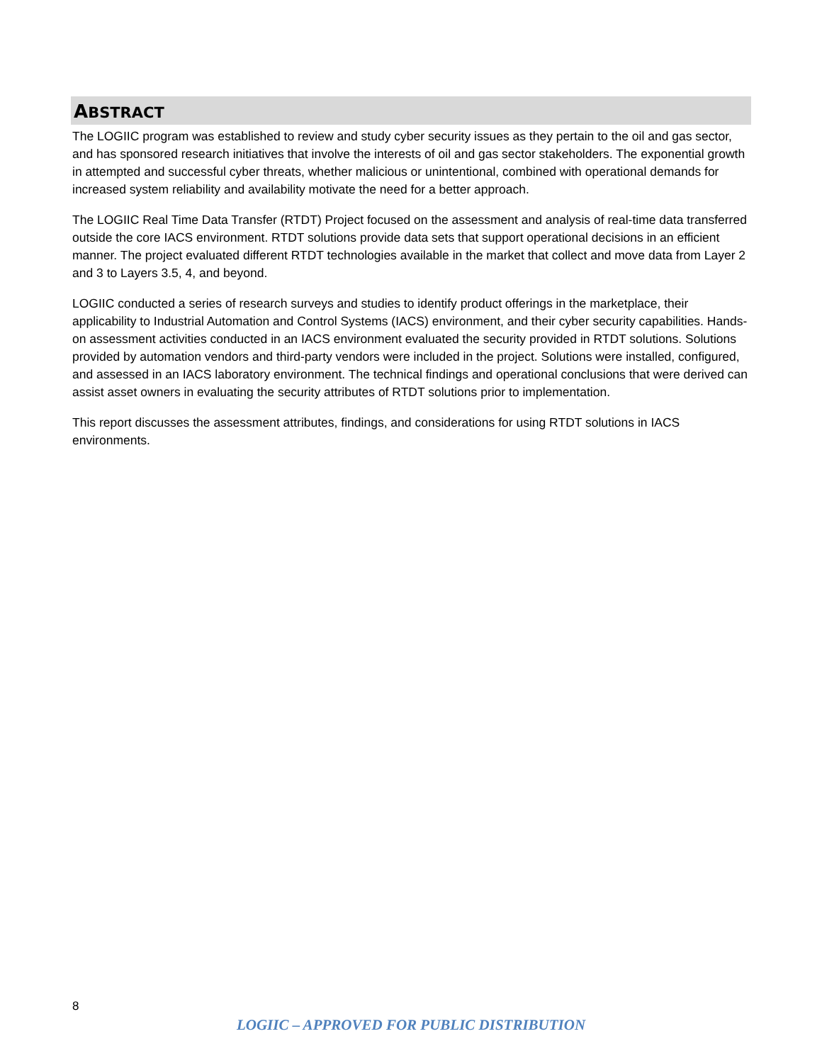ABSTRACT
The LOGIIC program was established to review and study cyber security issues as they pertain to the oil and gas sector, and has sponsored research initiatives that involve the interests of oil and gas sector stakeholders. The exponential growth in attempted and successful cyber threats, whether malicious or unintentional, combined with operational demands for increased system reliability and availability motivate the need for a better approach.
The LOGIIC Real Time Data Transfer (RTDT) Project focused on the assessment and analysis of real-time data transferred outside the core IACS environment. RTDT solutions provide data sets that support operational decisions in an efficient manner. The project evaluated different RTDT technologies available in the market that collect and move data from Layer 2 and 3 to Layers 3.5, 4, and beyond.
LOGIIC conducted a series of research surveys and studies to identify product offerings in the marketplace, their applicability to Industrial Automation and Control Systems (IACS) environment, and their cyber security capabilities. Hands-on assessment activities conducted in an IACS environment evaluated the security provided in RTDT solutions. Solutions provided by automation vendors and third-party vendors were included in the project. Solutions were installed, configured, and assessed in an IACS laboratory environment. The technical findings and operational conclusions that were derived can assist asset owners in evaluating the security attributes of RTDT solutions prior to implementation.
This report discusses the assessment attributes, findings, and considerations for using RTDT solutions in IACS environments.
8
LOGIIC – APPROVED FOR PUBLIC DISTRIBUTION